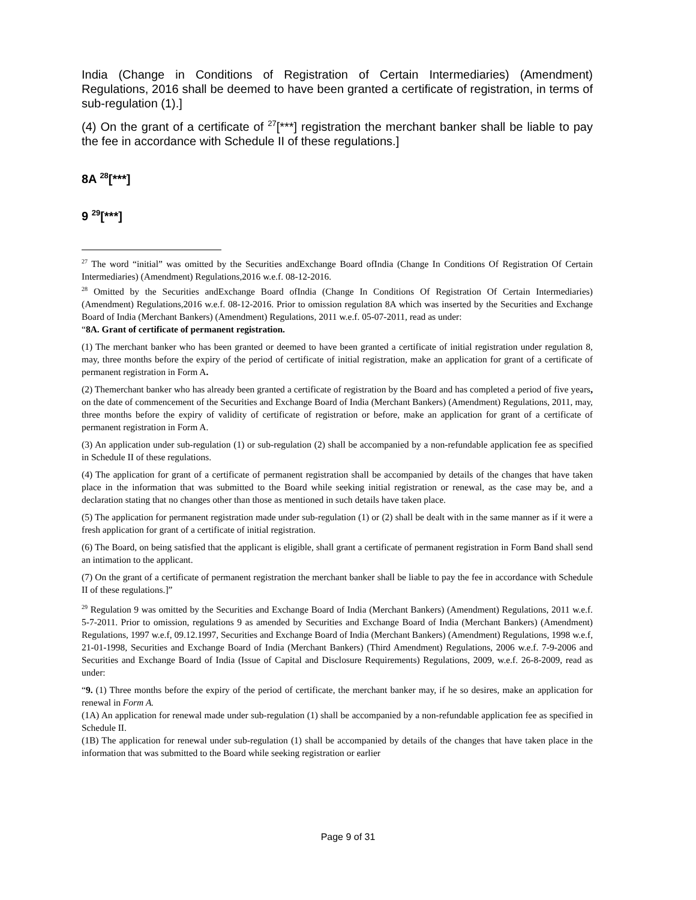India (Change in Conditions of Registration of Certain Intermediaries) (Amendment) Regulations, 2016 shall be deemed to have been granted a certificate of registration, in terms of sub-regulation (1).]
(4) On the grant of a certificate of <sup>27</sup>[***] registration the merchant banker shall be liable to pay the fee in accordance with Schedule II of these regulations.]
8A <sup>28</sup>[***]
9 <sup>29</sup>[***]
<sup>27</sup> The word “initial” was omitted by the Securities andExchange Board ofIndia (Change In Conditions Of Registration Of Certain Intermediaries) (Amendment) Regulations,2016 w.e.f. 08-12-2016.
<sup>28</sup> Omitted by the Securities andExchange Board ofIndia (Change In Conditions Of Registration Of Certain Intermediaries) (Amendment) Regulations,2016 w.e.f. 08-12-2016. Prior to omission regulation 8A which was inserted by the Securities and Exchange Board of India (Merchant Bankers) (Amendment) Regulations, 2011 w.e.f. 05-07-2011, read as under:
“8A. Grant of certificate of permanent registration.
(1) The merchant banker who has been granted or deemed to have been granted a certificate of initial registration under regulation 8, may, three months before the expiry of the period of certificate of initial registration, make an application for grant of a certificate of permanent registration in Form A.
(2) Themerchant banker who has already been granted a certificate of registration by the Board and has completed a period of five years, on the date of commencement of the Securities and Exchange Board of India (Merchant Bankers) (Amendment) Regulations, 2011, may, three months before the expiry of validity of certificate of registration or before, make an application for grant of a certificate of permanent registration in Form A.
(3) An application under sub-regulation (1) or sub-regulation (2) shall be accompanied by a non-refundable application fee as specified in Schedule II of these regulations.
(4) The application for grant of a certificate of permanent registration shall be accompanied by details of the changes that have taken place in the information that was submitted to the Board while seeking initial registration or renewal, as the case may be, and a declaration stating that no changes other than those as mentioned in such details have taken place.
(5) The application for permanent registration made under sub-regulation (1) or (2) shall be dealt with in the same manner as if it were a fresh application for grant of a certificate of initial registration.
(6) The Board, on being satisfied that the applicant is eligible, shall grant a certificate of permanent registration in Form Band shall send an intimation to the applicant.
(7) On the grant of a certificate of permanent registration the merchant banker shall be liable to pay the fee in accordance with Schedule II of these regulations.]”
<sup>29</sup> Regulation 9 was omitted by the Securities and Exchange Board of India (Merchant Bankers) (Amendment) Regulations, 2011 w.e.f. 5-7-2011. Prior to omission, regulations 9 as amended by Securities and Exchange Board of India (Merchant Bankers) (Amendment) Regulations, 1997 w.e.f, 09.12.1997, Securities and Exchange Board of India (Merchant Bankers) (Amendment) Regulations, 1998 w.e.f, 21-01-1998, Securities and Exchange Board of India (Merchant Bankers) (Third Amendment) Regulations, 2006 w.e.f. 7-9-2006 and Securities and Exchange Board of India (Issue of Capital and Disclosure Requirements) Regulations, 2009, w.e.f. 26-8-2009, read as under:
“9. (1) Three months before the expiry of the period of certificate, the merchant banker may, if he so desires, make an application for renewal in Form A.
(1A) An application for renewal made under sub-regulation (1) shall be accompanied by a non-refundable application fee as specified in Schedule II.
(1B) The application for renewal under sub-regulation (1) shall be accompanied by details of the changes that have taken place in the information that was submitted to the Board while seeking registration or earlier
Page 9 of 31